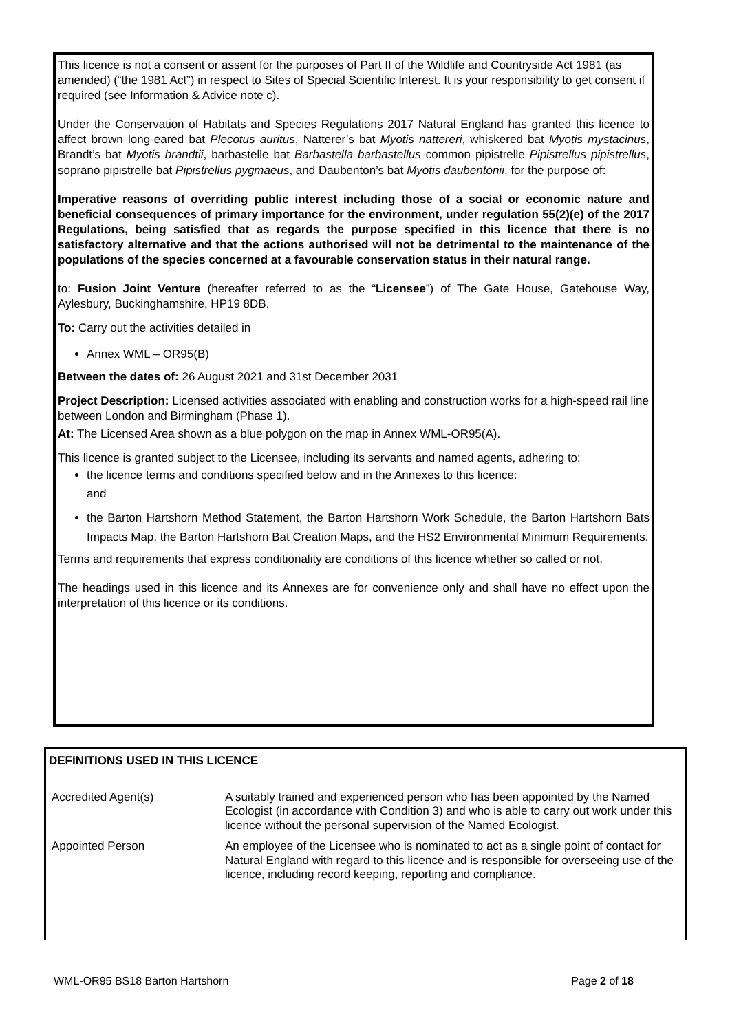This licence is not a consent or assent for the purposes of Part II of the Wildlife and Countryside Act 1981 (as amended) (“the 1981 Act”) in respect to Sites of Special Scientific Interest. It is your responsibility to get consent if required (see Information & Advice note c).
Under the Conservation of Habitats and Species Regulations 2017 Natural England has granted this licence to affect brown long-eared bat Plecotus auritus, Natterer’s bat Myotis nattereri, whiskered bat Myotis mystacinus, Brandt’s bat Myotis brandtii, barbastelle bat Barbastella barbastellus common pipistrelle Pipistrellus pipistrellus, soprano pipistrelle bat Pipistrellus pygmaeus, and Daubenton’s bat Myotis daubentonii, for the purpose of:
Imperative reasons of overriding public interest including those of a social or economic nature and beneficial consequences of primary importance for the environment, under regulation 55(2)(e) of the 2017 Regulations, being satisfied that as regards the purpose specified in this licence that there is no satisfactory alternative and that the actions authorised will not be detrimental to the maintenance of the populations of the species concerned at a favourable conservation status in their natural range.
to: Fusion Joint Venture (hereafter referred to as the “Licensee”) of The Gate House, Gatehouse Way, Aylesbury, Buckinghamshire, HP19 8DB.
To: Carry out the activities detailed in
Annex WML – OR95(B)
Between the dates of: 26 August 2021 and 31st December 2031
Project Description: Licensed activities associated with enabling and construction works for a high-speed rail line between London and Birmingham (Phase 1).
At: The Licensed Area shown as a blue polygon on the map in Annex WML-OR95(A).
This licence is granted subject to the Licensee, including its servants and named agents, adhering to:
the licence terms and conditions specified below and in the Annexes to this licence:
and
the Barton Hartshorn Method Statement, the Barton Hartshorn Work Schedule, the Barton Hartshorn Bats Impacts Map, the Barton Hartshorn Bat Creation Maps, and the HS2 Environmental Minimum Requirements.
Terms and requirements that express conditionality are conditions of this licence whether so called or not.
The headings used in this licence and its Annexes are for convenience only and shall have no effect upon the interpretation of this licence or its conditions.
DEFINITIONS USED IN THIS LICENCE
| Accredited Agent(s) | A suitably trained and experienced person who has been appointed by the Named Ecologist (in accordance with Condition 3) and who is able to carry out work under this licence without the personal supervision of the Named Ecologist. |
| Appointed Person | An employee of the Licensee who is nominated to act as a single point of contact for Natural England with regard to this licence and is responsible for overseeing use of the licence, including record keeping, reporting and compliance. |
WML-OR95 BS18 Barton Hartshorn Page 2 of 18